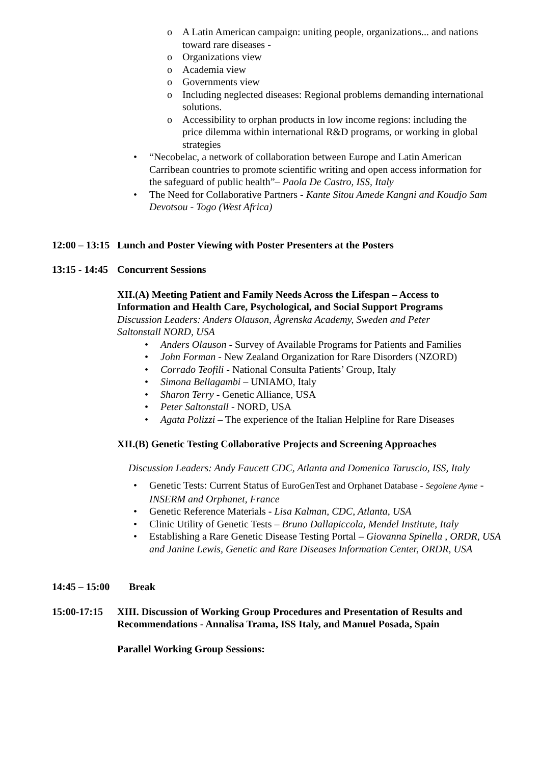o A Latin American campaign: uniting people, organizations... and nations toward rare diseases -
o Organizations view
o Academia view
o Governments view
o Including neglected diseases: Regional problems demanding international solutions.
o Accessibility to orphan products in low income regions: including the price dilemma within international R&D programs, or working in global strategies
• “Necobelac, a network of collaboration between Europe and Latin American Carribean countries to promote scientific writing and open access information for the safeguard of public health”– Paola De Castro, ISS, Italy
• The Need for Collaborative Partners - Kante Sitou Amede Kangni and Koudjo Sam Devotsou - Togo (West Africa)
12:00 – 13:15 Lunch and Poster Viewing with Poster Presenters at the Posters
13:15 - 14:45 Concurrent Sessions
XII.(A) Meeting Patient and Family Needs Across the Lifespan – Access to Information and Health Care, Psychological, and Social Support Programs
Discussion Leaders: Anders Olauson, Ågrenska Academy, Sweden and Peter Saltonstall NORD, USA
• Anders Olauson - Survey of Available Programs for Patients and Families
• John Forman - New Zealand Organization for Rare Disorders (NZORD)
• Corrado Teofili - National Consulta Patients’ Group, Italy
• Simona Bellagambi – UNIAMO, Italy
• Sharon Terry - Genetic Alliance, USA
• Peter Saltonstall - NORD, USA
• Agata Polizzi – The experience of the Italian Helpline for Rare Diseases
XII.(B) Genetic Testing Collaborative Projects and Screening Approaches
Discussion Leaders: Andy Faucett CDC, Atlanta and Domenica Taruscio, ISS, Italy
• Genetic Tests: Current Status of EuroGenTest and Orphanet Database - Segolene Ayme - INSERM and Orphanet, France
• Genetic Reference Materials - Lisa Kalman, CDC, Atlanta, USA
• Clinic Utility of Genetic Tests – Bruno Dallapiccola, Mendel Institute, Italy
• Establishing a Rare Genetic Disease Testing Portal – Giovanna Spinella , ORDR, USA and Janine Lewis, Genetic and Rare Diseases Information Center, ORDR, USA
14:45 – 15:00 Break
15:00-17:15 XIII. Discussion of Working Group Procedures and Presentation of Results and Recommendations - Annalisa Trama, ISS Italy, and Manuel Posada, Spain
Parallel Working Group Sessions: